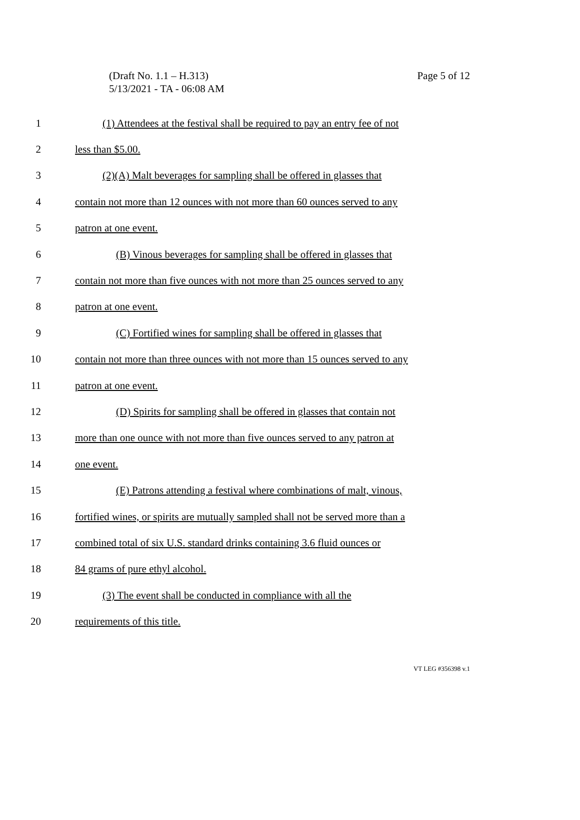(Draft No. 1.1 – H.313)
5/13/2021 - TA - 06:08 AM
Page 5 of 12
1 (1) Attendees at the festival shall be required to pay an entry fee of not
2 less than $5.00.
3 (2)(A) Malt beverages for sampling shall be offered in glasses that
4 contain not more than 12 ounces with not more than 60 ounces served to any
5 patron at one event.
6 (B) Vinous beverages for sampling shall be offered in glasses that
7 contain not more than five ounces with not more than 25 ounces served to any
8 patron at one event.
9 (C) Fortified wines for sampling shall be offered in glasses that
10 contain not more than three ounces with not more than 15 ounces served to any
11 patron at one event.
12 (D) Spirits for sampling shall be offered in glasses that contain not
13 more than one ounce with not more than five ounces served to any patron at
14 one event.
15 (E) Patrons attending a festival where combinations of malt, vinous,
16 fortified wines, or spirits are mutually sampled shall not be served more than a
17 combined total of six U.S. standard drinks containing 3.6 fluid ounces or
18 84 grams of pure ethyl alcohol.
19 (3) The event shall be conducted in compliance with all the
20 requirements of this title.
VT LEG #356398 v.1